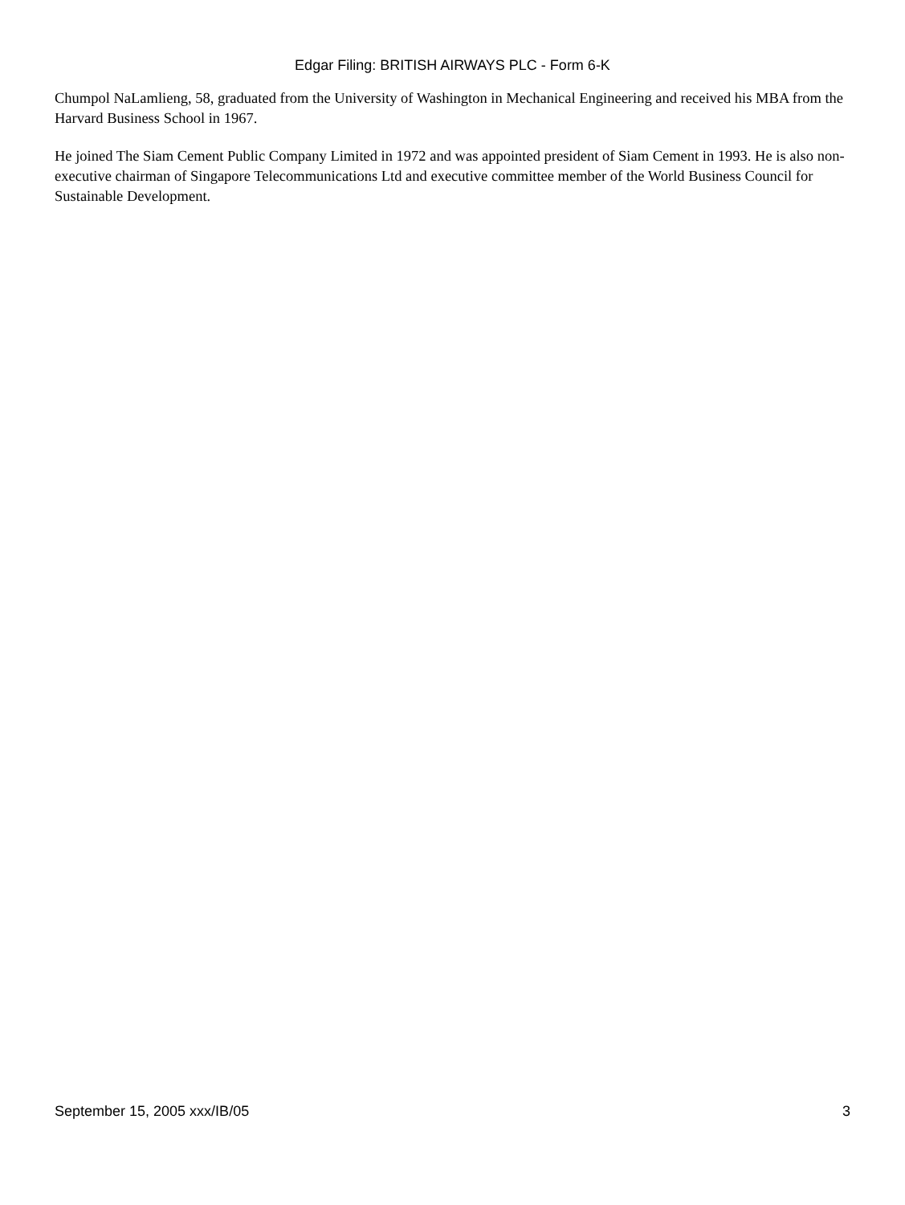Edgar Filing: BRITISH AIRWAYS PLC - Form 6-K
Chumpol NaLamlieng, 58, graduated from the University of Washington in Mechanical Engineering and received his MBA from the Harvard Business School in 1967.
He joined The Siam Cement Public Company Limited in 1972 and was appointed president of Siam Cement in 1993. He is also non-executive chairman of Singapore Telecommunications Ltd and executive committee member of the World Business Council for Sustainable Development.
September 15, 2005 xxx/IB/05 3